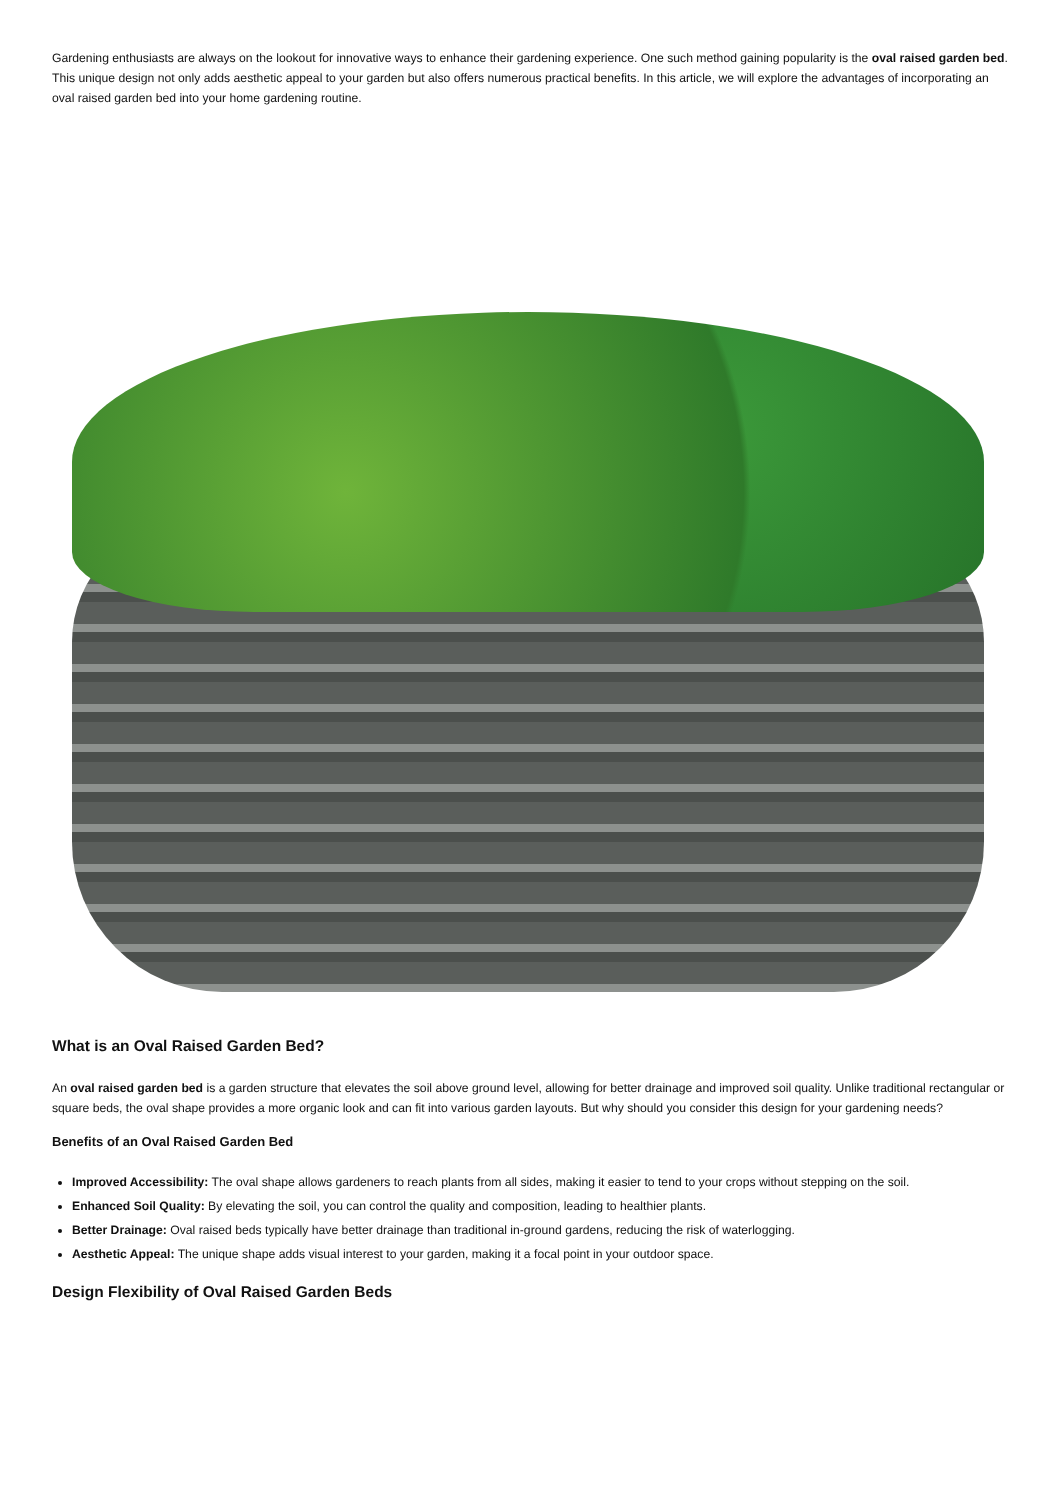Gardening enthusiasts are always on the lookout for innovative ways to enhance their gardening experience. One such method gaining popularity is the oval raised garden bed. This unique design not only adds aesthetic appeal to your garden but also offers numerous practical benefits. In this article, we will explore the advantages of incorporating an oval raised garden bed into your home gardening routine.
What is an Oval Raised Garden Bed?
An oval raised garden bed is a garden structure that elevates the soil above ground level, allowing for better drainage and improved soil quality. Unlike traditional rectangular or square beds, the oval shape provides a more organic look and can fit into various garden layouts. But why should you consider this design for your gardening needs?
Benefits of an Oval Raised Garden Bed
Improved Accessibility: The oval shape allows gardeners to reach plants from all sides, making it easier to tend to your crops without stepping on the soil.
Enhanced Soil Quality: By elevating the soil, you can control the quality and composition, leading to healthier plants.
Better Drainage: Oval raised beds typically have better drainage than traditional in-ground gardens, reducing the risk of waterlogging.
Aesthetic Appeal: The unique shape adds visual interest to your garden, making it a focal point in your outdoor space.
Design Flexibility of Oval Raised Garden Beds